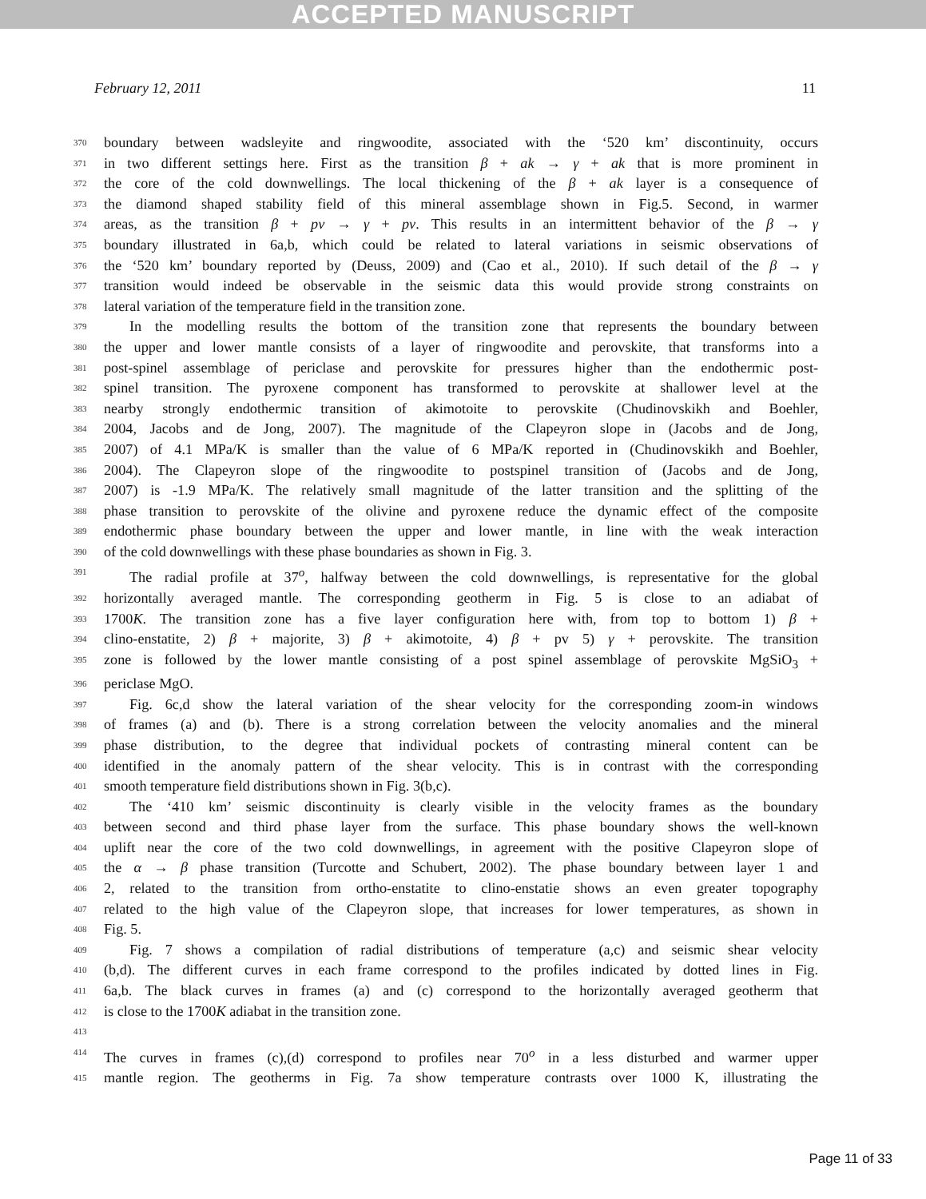ACCEPTED MANUSCRIPT
February 12, 2011 11
370 boundary between wadsleyite and ringwoodite, associated with the ‘520 km’ discontinuity, occurs
371 in two different settings here. First as the transition β + ak → γ + ak that is more prominent in
372 the core of the cold downwellings. The local thickening of the β + ak layer is a consequence of
373 the diamond shaped stability field of this mineral assemblage shown in Fig.5. Second, in warmer
374 areas, as the transition β + pv → γ + pv. This results in an intermittent behavior of the β → γ
375 boundary illustrated in 6a,b, which could be related to lateral variations in seismic observations of
376 the ‘520 km’ boundary reported by (Deuss, 2009) and (Cao et al., 2010). If such detail of the β → γ
377 transition would indeed be observable in the seismic data this would provide strong constraints on
378 lateral variation of the temperature field in the transition zone.
379 In the modelling results the bottom of the transition zone that represents the boundary between
380 the upper and lower mantle consists of a layer of ringwoodite and perovskite, that transforms into a
381 post-spinel assemblage of periclase and perovskite for pressures higher than the endothermic post-
382 spinel transition. The pyroxene component has transformed to perovskite at shallower level at the
383 nearby strongly endothermic transition of akimotoite to perovskite (Chudinovskikh and Boehler,
384 2004, Jacobs and de Jong, 2007). The magnitude of the Clapeyron slope in (Jacobs and de Jong,
385 2007) of 4.1 MPa/K is smaller than the value of 6 MPa/K reported in (Chudinovskikh and Boehler,
386 2004). The Clapeyron slope of the ringwoodite to postspinel transition of (Jacobs and de Jong,
387 2007) is -1.9 MPa/K. The relatively small magnitude of the latter transition and the splitting of the
388 phase transition to perovskite of the olivine and pyroxene reduce the dynamic effect of the composite
389 endothermic phase boundary between the upper and lower mantle, in line with the weak interaction
390 of the cold downwellings with these phase boundaries as shown in Fig. 3.
391 The radial profile at 37<sup>o</sup>, halfway between the cold downwellings, is representative for the global
392 horizontally averaged mantle. The corresponding geotherm in Fig. 5 is close to an adiabat of
393 1700K. The transition zone has a five layer configuration here with, from top to bottom 1) β +
394 clino-enstatite, 2) β + majorite, 3) β + akimotoite, 4) β + pv 5) γ + perovskite. The transition
395 zone is followed by the lower mantle consisting of a post spinel assemblage of perovskite MgSiO<sub>3</sub> +
396 periclase MgO.
397 Fig. 6c,d show the lateral variation of the shear velocity for the corresponding zoom-in windows
398 of frames (a) and (b). There is a strong correlation between the velocity anomalies and the mineral
399 phase distribution, to the degree that individual pockets of contrasting mineral content can be
400 identified in the anomaly pattern of the shear velocity. This is in contrast with the corresponding
401 smooth temperature field distributions shown in Fig. 3(b,c).
402 The ‘410 km’ seismic discontinuity is clearly visible in the velocity frames as the boundary
403 between second and third phase layer from the surface. This phase boundary shows the well-known
404 uplift near the core of the two cold downwellings, in agreement with the positive Clapeyron slope of
405 the α → β phase transition (Turcotte and Schubert, 2002). The phase boundary between layer 1 and
406 2, related to the transition from ortho-enstatite to clino-enstatie shows an even greater topography
407 related to the high value of the Clapeyron slope, that increases for lower temperatures, as shown in
408 Fig. 5.
409 Fig. 7 shows a compilation of radial distributions of temperature (a,c) and seismic shear velocity
410 (b,d). The different curves in each frame correspond to the profiles indicated by dotted lines in Fig.
411 6a,b. The black curves in frames (a) and (c) correspond to the horizontally averaged geotherm that
412 is close to the 1700K adiabat in the transition zone.
413
414 The curves in frames (c),(d) correspond to profiles near 70<sup>o</sup> in a less disturbed and warmer upper
415 mantle region. The geotherms in Fig. 7a show temperature contrasts over 1000 K, illustrating the
Page 11 of 33